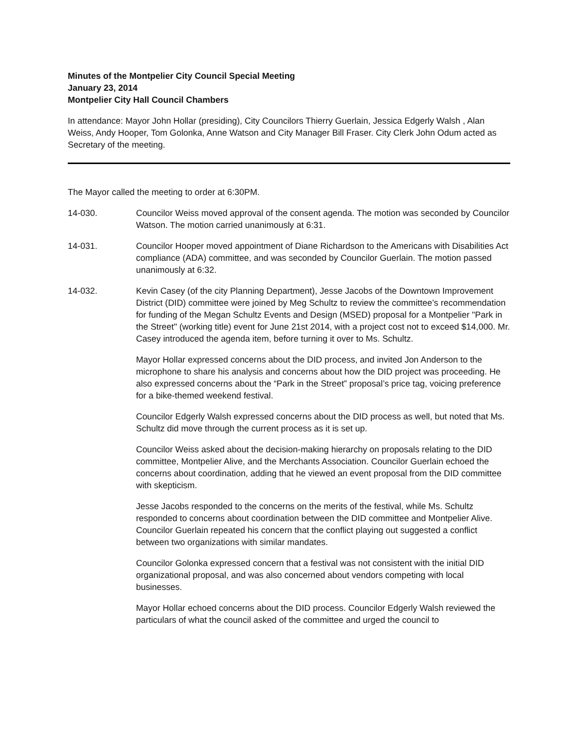Minutes of the Montpelier City Council Special Meeting
January 23, 2014
Montpelier City Hall Council Chambers
In attendance: Mayor John Hollar (presiding), City Councilors Thierry Guerlain, Jessica Edgerly Walsh , Alan Weiss, Andy Hooper, Tom Golonka, Anne Watson and City Manager Bill Fraser. City Clerk John Odum acted as Secretary of the meeting.
The Mayor called the meeting to order at 6:30PM.
14-030. Councilor Weiss moved approval of the consent agenda. The motion was seconded by Councilor Watson. The motion carried unanimously at 6:31.
14-031. Councilor Hooper moved appointment of Diane Richardson to the Americans with Disabilities Act compliance (ADA) committee, and was seconded by Councilor Guerlain. The motion passed unanimously at 6:32.
14-032. Kevin Casey (of the city Planning Department), Jesse Jacobs of the Downtown Improvement District (DID) committee were joined by Meg Schultz to review the committee’s recommendation for funding of the Megan Schultz Events and Design (MSED) proposal for a Montpelier "Park in the Street" (working title) event for June 21st 2014, with a project cost not to exceed $14,000. Mr. Casey introduced the agenda item, before turning it over to Ms. Schultz.
Mayor Hollar expressed concerns about the DID process, and invited Jon Anderson to the microphone to share his analysis and concerns about how the DID project was proceeding. He also expressed concerns about the “Park in the Street” proposal’s price tag, voicing preference for a bike-themed weekend festival.
Councilor Edgerly Walsh expressed concerns about the DID process as well, but noted that Ms. Schultz did move through the current process as it is set up.
Councilor Weiss asked about the decision-making hierarchy on proposals relating to the DID committee, Montpelier Alive, and the Merchants Association. Councilor Guerlain echoed the concerns about coordination, adding that he viewed an event proposal from the DID committee with skepticism.
Jesse Jacobs responded to the concerns on the merits of the festival, while Ms. Schultz responded to concerns about coordination between the DID committee and Montpelier Alive. Councilor Guerlain repeated his concern that the conflict playing out suggested a conflict between two organizations with similar mandates.
Councilor Golonka expressed concern that a festival was not consistent with the initial DID organizational proposal, and was also concerned about vendors competing with local businesses.
Mayor Hollar echoed concerns about the DID process. Councilor Edgerly Walsh reviewed the particulars of what the council asked of the committee and urged the council to